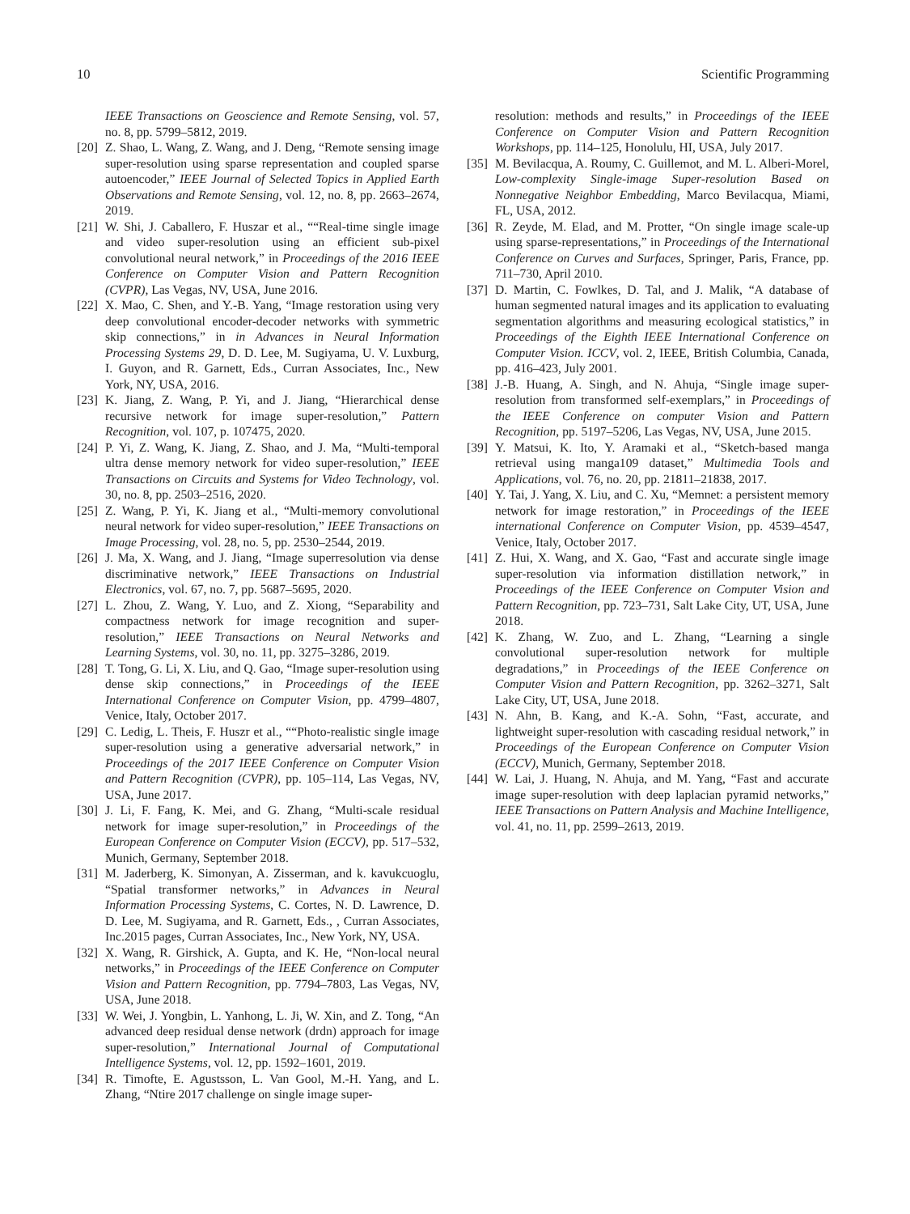10 Scientific Programming
IEEE Transactions on Geoscience and Remote Sensing, vol. 57, no. 8, pp. 5799–5812, 2019.
[20] Z. Shao, L. Wang, Z. Wang, and J. Deng, “Remote sensing image super-resolution using sparse representation and coupled sparse autoencoder,” IEEE Journal of Selected Topics in Applied Earth Observations and Remote Sensing, vol. 12, no. 8, pp. 2663–2674, 2019.
[21] W. Shi, J. Caballero, F. Huszar et al., ““Real-time single image and video super-resolution using an efficient sub-pixel convolutional neural network,” in Proceedings of the 2016 IEEE Conference on Computer Vision and Pattern Recognition (CVPR), Las Vegas, NV, USA, June 2016.
[22] X. Mao, C. Shen, and Y.-B. Yang, “Image restoration using very deep convolutional encoder-decoder networks with symmetric skip connections,” in in Advances in Neural Information Processing Systems 29, D. D. Lee, M. Sugiyama, U. V. Luxburg, I. Guyon, and R. Garnett, Eds., Curran Associates, Inc., New York, NY, USA, 2016.
[23] K. Jiang, Z. Wang, P. Yi, and J. Jiang, “Hierarchical dense recursive network for image super-resolution,” Pattern Recognition, vol. 107, p. 107475, 2020.
[24] P. Yi, Z. Wang, K. Jiang, Z. Shao, and J. Ma, “Multi-temporal ultra dense memory network for video super-resolution,” IEEE Transactions on Circuits and Systems for Video Technology, vol. 30, no. 8, pp. 2503–2516, 2020.
[25] Z. Wang, P. Yi, K. Jiang et al., “Multi-memory convolutional neural network for video super-resolution,” IEEE Transactions on Image Processing, vol. 28, no. 5, pp. 2530–2544, 2019.
[26] J. Ma, X. Wang, and J. Jiang, “Image superresolution via dense discriminative network,” IEEE Transactions on Industrial Electronics, vol. 67, no. 7, pp. 5687–5695, 2020.
[27] L. Zhou, Z. Wang, Y. Luo, and Z. Xiong, “Separability and compactness network for image recognition and super-resolution,” IEEE Transactions on Neural Networks and Learning Systems, vol. 30, no. 11, pp. 3275–3286, 2019.
[28] T. Tong, G. Li, X. Liu, and Q. Gao, “Image super-resolution using dense skip connections,” in Proceedings of the IEEE International Conference on Computer Vision, pp. 4799–4807, Venice, Italy, October 2017.
[29] C. Ledig, L. Theis, F. Huszr et al., ““Photo-realistic single image super-resolution using a generative adversarial network,” in Proceedings of the 2017 IEEE Conference on Computer Vision and Pattern Recognition (CVPR), pp. 105–114, Las Vegas, NV, USA, June 2017.
[30] J. Li, F. Fang, K. Mei, and G. Zhang, “Multi-scale residual network for image super-resolution,” in Proceedings of the European Conference on Computer Vision (ECCV), pp. 517–532, Munich, Germany, September 2018.
[31] M. Jaderberg, K. Simonyan, A. Zisserman, and k. kavukcuoglu, “Spatial transformer networks,” in Advances in Neural Information Processing Systems, C. Cortes, N. D. Lawrence, D. D. Lee, M. Sugiyama, and R. Garnett, Eds., , Curran Associates, Inc.2015 pages, Curran Associates, Inc., New York, NY, USA.
[32] X. Wang, R. Girshick, A. Gupta, and K. He, “Non-local neural networks,” in Proceedings of the IEEE Conference on Computer Vision and Pattern Recognition, pp. 7794–7803, Las Vegas, NV, USA, June 2018.
[33] W. Wei, J. Yongbin, L. Yanhong, L. Ji, W. Xin, and Z. Tong, “An advanced deep residual dense network (drdn) approach for image super-resolution,” International Journal of Computational Intelligence Systems, vol. 12, pp. 1592–1601, 2019.
[34] R. Timofte, E. Agustsson, L. Van Gool, M.-H. Yang, and L. Zhang, “Ntire 2017 challenge on single image super-
resolution: methods and results,” in Proceedings of the IEEE Conference on Computer Vision and Pattern Recognition Workshops, pp. 114–125, Honolulu, HI, USA, July 2017.
[35] M. Bevilacqua, A. Roumy, C. Guillemot, and M. L. Alberi-Morel, Low-complexity Single-image Super-resolution Based on Nonnegative Neighbor Embedding, Marco Bevilacqua, Miami, FL, USA, 2012.
[36] R. Zeyde, M. Elad, and M. Protter, “On single image scale-up using sparse-representations,” in Proceedings of the International Conference on Curves and Surfaces, Springer, Paris, France, pp. 711–730, April 2010.
[37] D. Martin, C. Fowlkes, D. Tal, and J. Malik, “A database of human segmented natural images and its application to evaluating segmentation algorithms and measuring ecological statistics,” in Proceedings of the Eighth IEEE International Conference on Computer Vision. ICCV, vol. 2, IEEE, British Columbia, Canada, pp. 416–423, July 2001.
[38] J.-B. Huang, A. Singh, and N. Ahuja, “Single image super-resolution from transformed self-exemplars,” in Proceedings of the IEEE Conference on computer Vision and Pattern Recognition, pp. 5197–5206, Las Vegas, NV, USA, June 2015.
[39] Y. Matsui, K. Ito, Y. Aramaki et al., “Sketch-based manga retrieval using manga109 dataset,” Multimedia Tools and Applications, vol. 76, no. 20, pp. 21811–21838, 2017.
[40] Y. Tai, J. Yang, X. Liu, and C. Xu, “Memnet: a persistent memory network for image restoration,” in Proceedings of the IEEE international Conference on Computer Vision, pp. 4539–4547, Venice, Italy, October 2017.
[41] Z. Hui, X. Wang, and X. Gao, “Fast and accurate single image super-resolution via information distillation network,” in Proceedings of the IEEE Conference on Computer Vision and Pattern Recognition, pp. 723–731, Salt Lake City, UT, USA, June 2018.
[42] K. Zhang, W. Zuo, and L. Zhang, “Learning a single convolutional super-resolution network for multiple degradations,” in Proceedings of the IEEE Conference on Computer Vision and Pattern Recognition, pp. 3262–3271, Salt Lake City, UT, USA, June 2018.
[43] N. Ahn, B. Kang, and K.-A. Sohn, “Fast, accurate, and lightweight super-resolution with cascading residual network,” in Proceedings of the European Conference on Computer Vision (ECCV), Munich, Germany, September 2018.
[44] W. Lai, J. Huang, N. Ahuja, and M. Yang, “Fast and accurate image super-resolution with deep laplacian pyramid networks,” IEEE Transactions on Pattern Analysis and Machine Intelligence, vol. 41, no. 11, pp. 2599–2613, 2019.